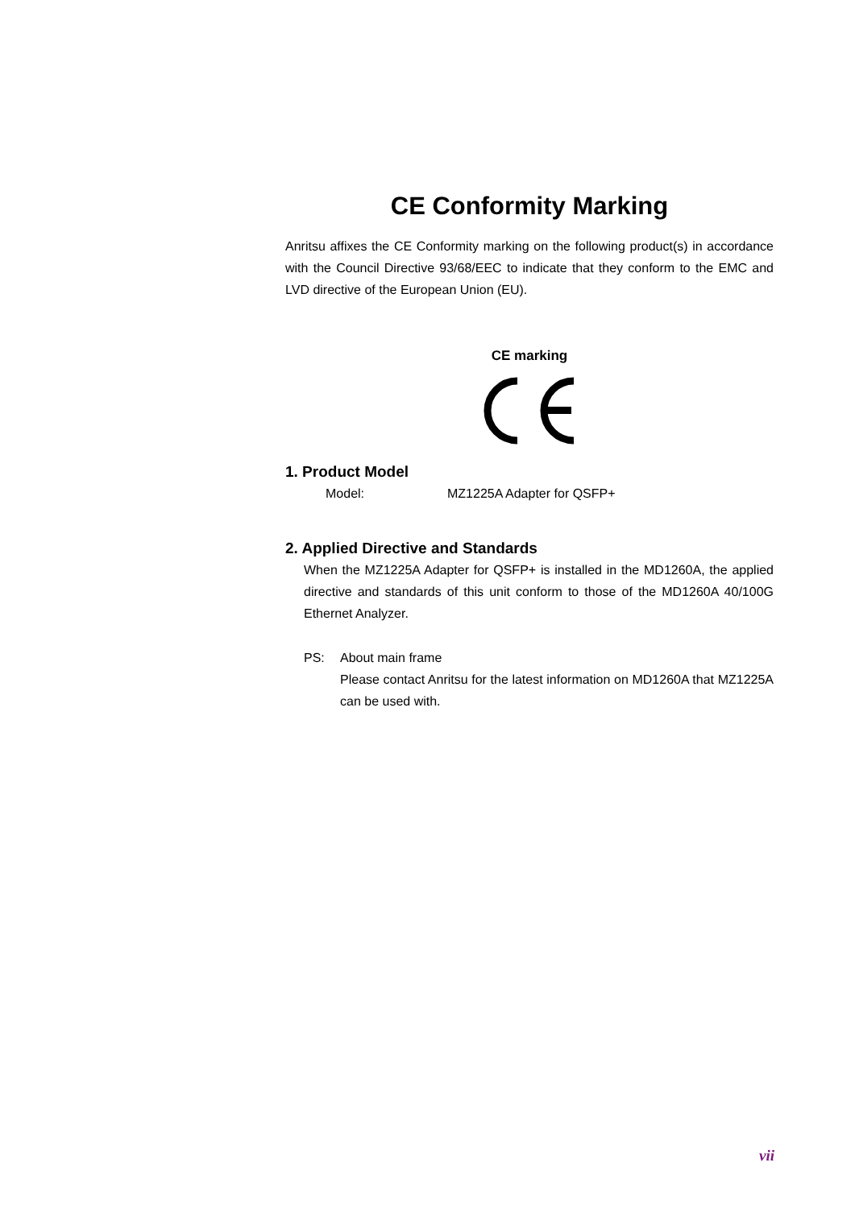CE Conformity Marking
Anritsu affixes the CE Conformity marking on the following product(s) in accordance with the Council Directive 93/68/EEC to indicate that they conform to the EMC and LVD directive of the European Union (EU).
CE marking
1. Product Model
Model: MZ1225A Adapter for QSFP+
2. Applied Directive and Standards
When the MZ1225A Adapter for QSFP+ is installed in the MD1260A, the applied directive and standards of this unit conform to those of the MD1260A 40/100G Ethernet Analyzer.
PS: About main frame
Please contact Anritsu for the latest information on MD1260A that MZ1225A can be used with.
vii